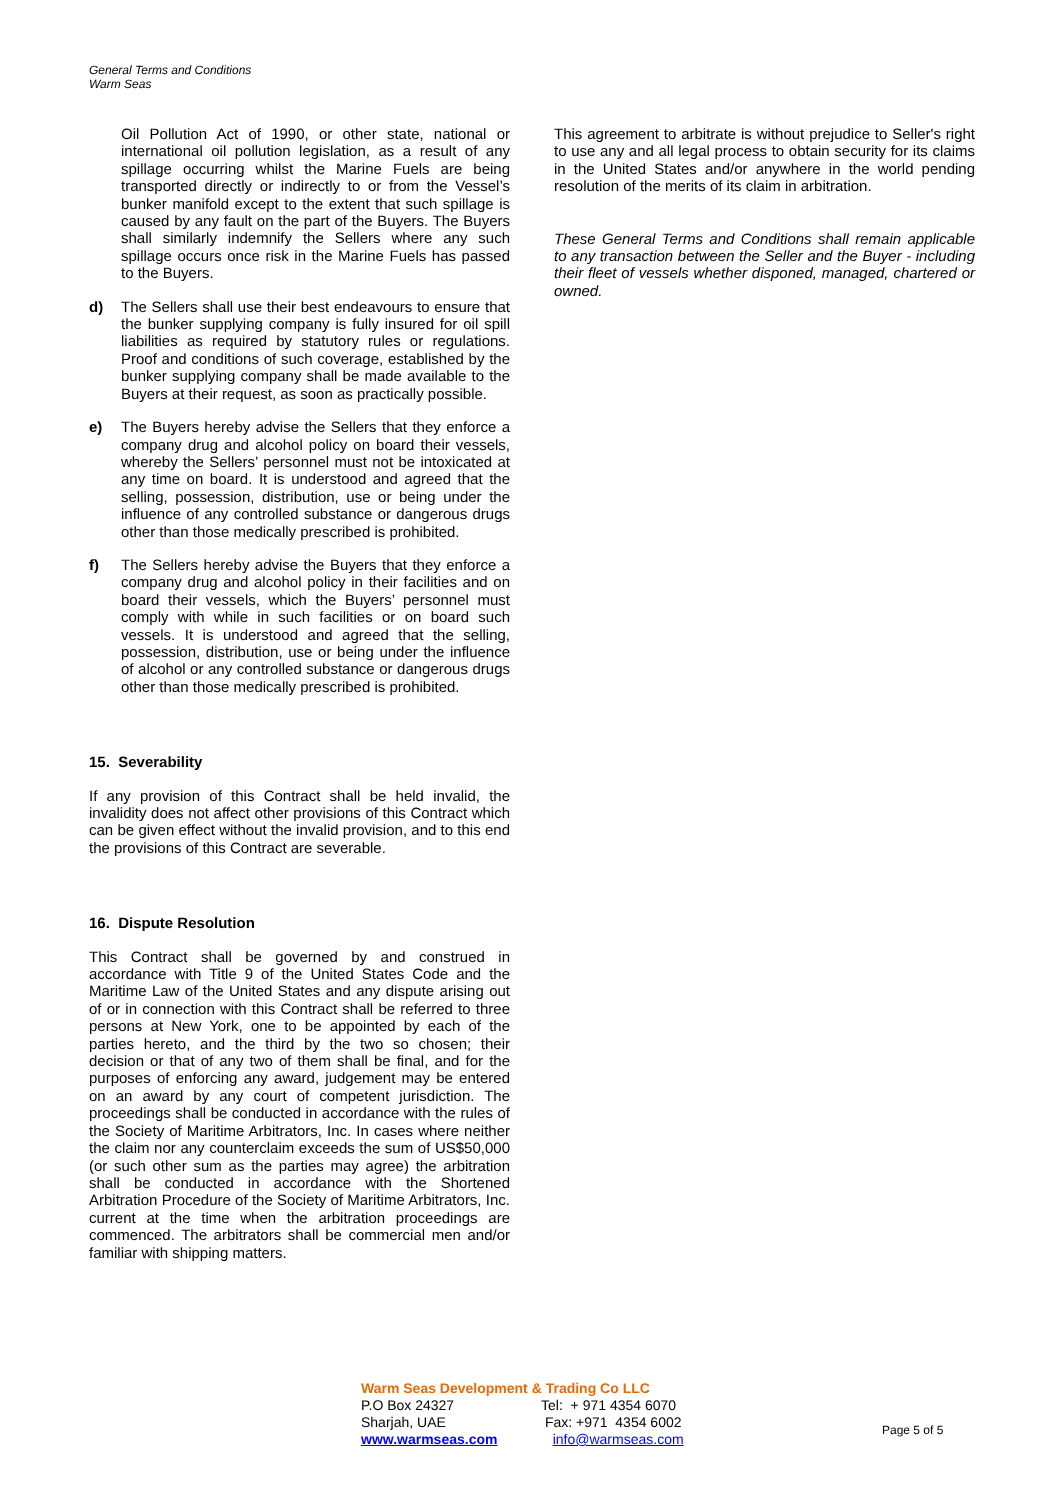General Terms and Conditions
Warm Seas
Oil Pollution Act of 1990, or other state, national or international oil pollution legislation, as a result of any spillage occurring whilst the Marine Fuels are being transported directly or indirectly to or from the Vessel’s bunker manifold except to the extent that such spillage is caused by any fault on the part of the Buyers. The Buyers shall similarly indemnify the Sellers where any such spillage occurs once risk in the Marine Fuels has passed to the Buyers.
d) The Sellers shall use their best endeavours to ensure that the bunker supplying company is fully insured for oil spill liabilities as required by statutory rules or regulations. Proof and conditions of such coverage, established by the bunker supplying company shall be made available to the Buyers at their request, as soon as practically possible.
e) The Buyers hereby advise the Sellers that they enforce a company drug and alcohol policy on board their vessels, whereby the Sellers’ personnel must not be intoxicated at any time on board. It is understood and agreed that the selling, possession, distribution, use or being under the influence of any controlled substance or dangerous drugs other than those medically prescribed is prohibited.
f) The Sellers hereby advise the Buyers that they enforce a company drug and alcohol policy in their facilities and on board their vessels, which the Buyers’ personnel must comply with while in such facilities or on board such vessels. It is understood and agreed that the selling, possession, distribution, use or being under the influence of alcohol or any controlled substance or dangerous drugs other than those medically prescribed is prohibited.
15. Severability
If any provision of this Contract shall be held invalid, the invalidity does not affect other provisions of this Contract which can be given effect without the invalid provision, and to this end the provisions of this Contract are severable.
16. Dispute Resolution
This Contract shall be governed by and construed in accordance with Title 9 of the United States Code and the Maritime Law of the United States and any dispute arising out of or in connection with this Contract shall be referred to three persons at New York, one to be appointed by each of the parties hereto, and the third by the two so chosen; their decision or that of any two of them shall be final, and for the purposes of enforcing any award, judgement may be entered on an award by any court of competent jurisdiction. The proceedings shall be conducted in accordance with the rules of the Society of Maritime Arbitrators, Inc. In cases where neither the claim nor any counterclaim exceeds the sum of US$50,000 (or such other sum as the parties may agree) the arbitration shall be conducted in accordance with the Shortened Arbitration Procedure of the Society of Maritime Arbitrators, Inc. current at the time when the arbitration proceedings are commenced. The arbitrators shall be commercial men and/or familiar with shipping matters.
This agreement to arbitrate is without prejudice to Seller's right to use any and all legal process to obtain security for its claims in the United States and/or anywhere in the world pending resolution of the merits of its claim in arbitration.
These General Terms and Conditions shall remain applicable to any transaction between the Seller and the Buyer - including their fleet of vessels whether disponed, managed, chartered or owned.
Warm Seas Development & Trading Co LLC
| P.O Box 24327 | Tel: + 971 4354 6070 |
| Sharjah, UAE | Fax: +971 4354 6002 |
| www.warmseas.com | info@warmseas.com |
Page 5 of 5